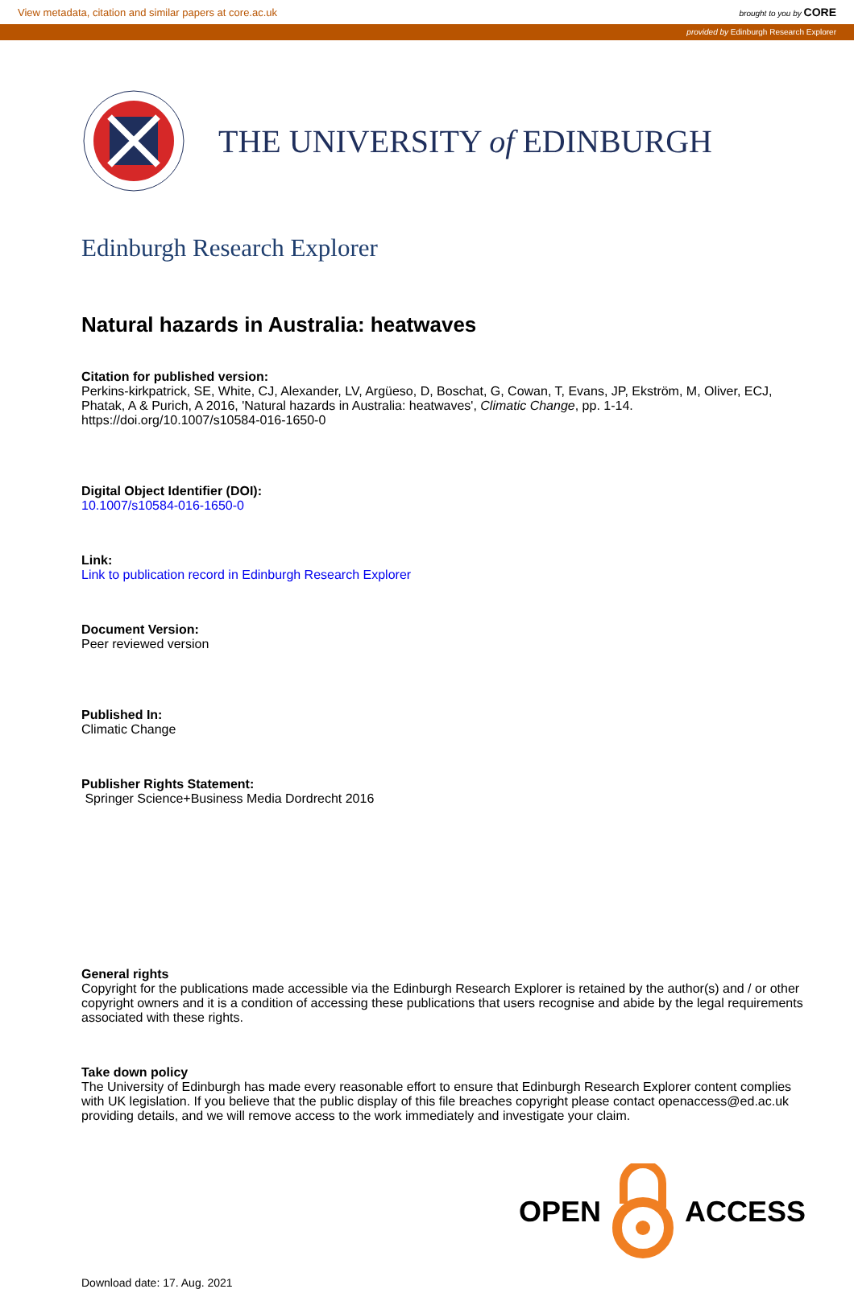View metadata, citation and similar papers at core.ac.uk brought to you by CORE
provided by Edinburgh Research Explorer
THE UNIVERSITY of EDINBURGH
Edinburgh Research Explorer
Natural hazards in Australia: heatwaves
Citation for published version:
Perkins-kirkpatrick, SE, White, CJ, Alexander, LV, Argüeso, D, Boschat, G, Cowan, T, Evans, JP, Ekström, M, Oliver, ECJ, Phatak, A & Purich, A 2016, 'Natural hazards in Australia: heatwaves', Climatic Change, pp. 1-14. https://doi.org/10.1007/s10584-016-1650-0
Digital Object Identifier (DOI):
10.1007/s10584-016-1650-0
Link:
Link to publication record in Edinburgh Research Explorer
Document Version:
Peer reviewed version
Published In:
Climatic Change
Publisher Rights Statement:
Springer Science+Business Media Dordrecht 2016
General rights
Copyright for the publications made accessible via the Edinburgh Research Explorer is retained by the author(s) and / or other copyright owners and it is a condition of accessing these publications that users recognise and abide by the legal requirements associated with these rights.
Take down policy
The University of Edinburgh has made every reasonable effort to ensure that Edinburgh Research Explorer content complies with UK legislation. If you believe that the public display of this file breaches copyright please contact openaccess@ed.ac.uk providing details, and we will remove access to the work immediately and investigate your claim.
OPEN ACCESS
Download date: 17. Aug. 2021